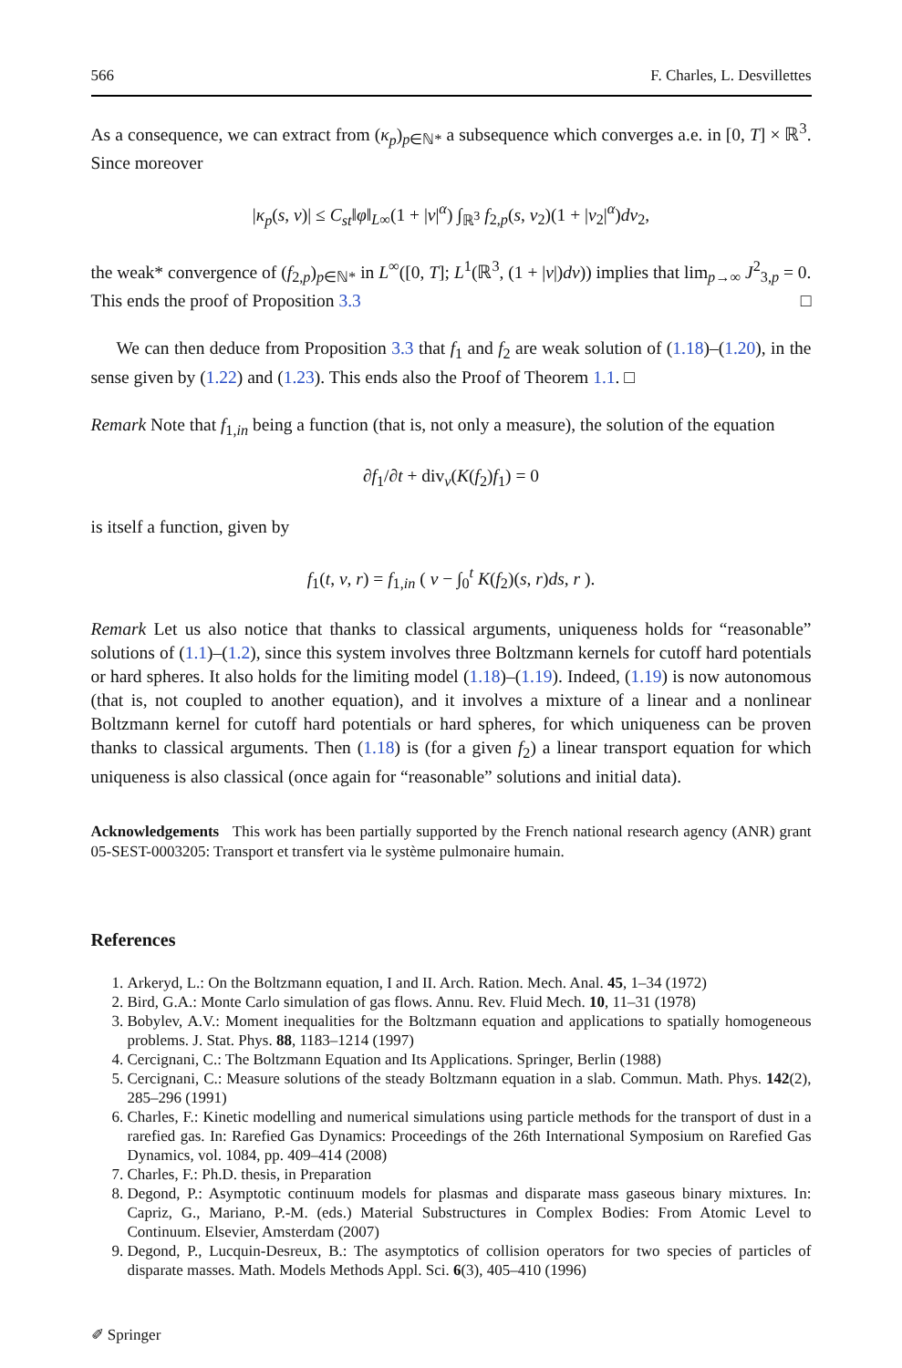566 F. Charles, L. Desvillettes
As a consequence, we can extract from (κ<sub>p</sub>)<sub>p∈ℕ*</sub> a subsequence which converges a.e. in [0, T] × ℝ<sup>3</sup>. Since moreover
|κ<sub>p</sub>(s, v)| ≤ C<sub>st</sub>‖φ‖<sub>L∞</sub>(1 + |v|<sup>α</sup>) ∫<sub>ℝ<sup>3</sup></sub> f<sub>2,p</sub>(s, v<sub>2</sub>)(1 + |v<sub>2</sub>|<sup>α</sup>)dv<sub>2</sub>,
the weak* convergence of (f<sub>2,p</sub>)<sub>p∈ℕ*</sub> in L<sup>∞</sup>([0, T]; L<sup>1</sup>(ℝ<sup>3</sup>, (1 + |v|)dv)) implies that lim<sub>p→∞</sub> J<sup>2</sup><sub>3,p</sub> = 0. This ends the proof of Proposition 3.3 □
We can then deduce from Proposition 3.3 that f<sub>1</sub> and f<sub>2</sub> are weak solution of (1.18)–(1.20), in the sense given by (1.22) and (1.23). This ends also the Proof of Theorem 1.1. □
Remark Note that f<sub>1,in</sub> being a function (that is, not only a measure), the solution of the equation
∂f<sub>1</sub>/∂t + div<sub>v</sub>(K(f<sub>2</sub>)f<sub>1</sub>) = 0
is itself a function, given by
f<sub>1</sub>(t, v, r) = f<sub>1,in</sub> ( v − ∫<sub>0</sub><sup>t</sup> K(f<sub>2</sub>)(s, r)ds, r ).
Remark Let us also notice that thanks to classical arguments, uniqueness holds for “reasonable” solutions of (1.1)–(1.2), since this system involves three Boltzmann kernels for cutoff hard potentials or hard spheres. It also holds for the limiting model (1.18)–(1.19). Indeed, (1.19) is now autonomous (that is, not coupled to another equation), and it involves a mixture of a linear and a nonlinear Boltzmann kernel for cutoff hard potentials or hard spheres, for which uniqueness can be proven thanks to classical arguments. Then (1.18) is (for a given f<sub>2</sub>) a linear transport equation for which uniqueness is also classical (once again for “reasonable” solutions and initial data).
Acknowledgements This work has been partially supported by the French national research agency (ANR) grant 05-SEST-0003205: Transport et transfert via le système pulmonaire humain.
References
1. Arkeryd, L.: On the Boltzmann equation, I and II. Arch. Ration. Mech. Anal. 45, 1–34 (1972)
2. Bird, G.A.: Monte Carlo simulation of gas flows. Annu. Rev. Fluid Mech. 10, 11–31 (1978)
3. Bobylev, A.V.: Moment inequalities for the Boltzmann equation and applications to spatially homogeneous problems. J. Stat. Phys. 88, 1183–1214 (1997)
4. Cercignani, C.: The Boltzmann Equation and Its Applications. Springer, Berlin (1988)
5. Cercignani, C.: Measure solutions of the steady Boltzmann equation in a slab. Commun. Math. Phys. 142(2), 285–296 (1991)
6. Charles, F.: Kinetic modelling and numerical simulations using particle methods for the transport of dust in a rarefied gas. In: Rarefied Gas Dynamics: Proceedings of the 26th International Symposium on Rarefied Gas Dynamics, vol. 1084, pp. 409–414 (2008)
7. Charles, F.: Ph.D. thesis, in Preparation
8. Degond, P.: Asymptotic continuum models for plasmas and disparate mass gaseous binary mixtures. In: Capriz, G., Mariano, P.-M. (eds.) Material Substructures in Complex Bodies: From Atomic Level to Continuum. Elsevier, Amsterdam (2007)
9. Degond, P., Lucquin-Desreux, B.: The asymptotics of collision operators for two species of particles of disparate masses. Math. Models Methods Appl. Sci. 6(3), 405–410 (1996)
✐ Springer